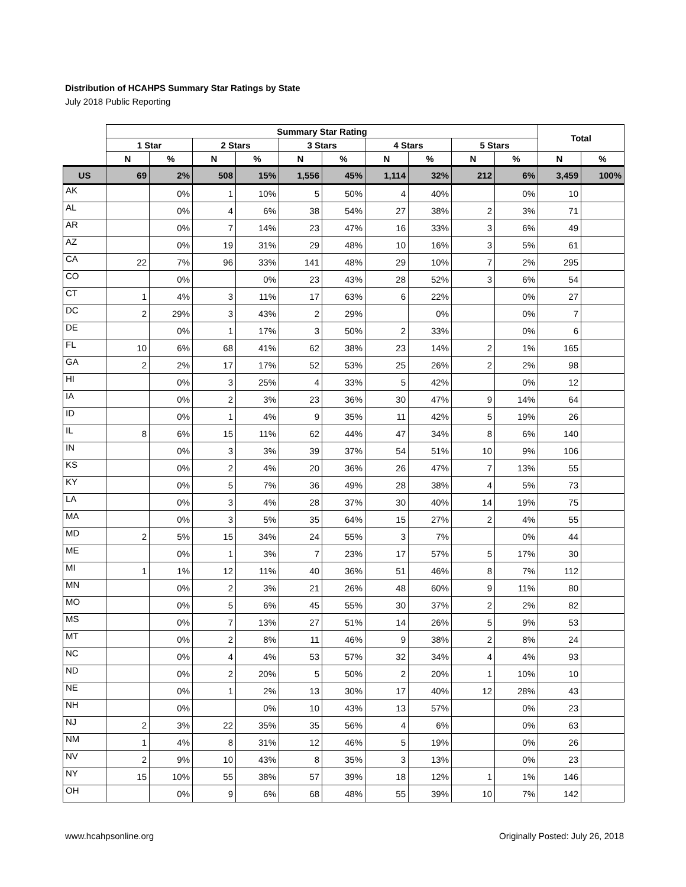Distribution of HCAHPS Summary Star Ratings by State
July 2018 Public Reporting
| | Summary Star Rating | | | | | | | | | | Total | |
| --- | --- | --- | --- | --- | --- | --- | --- | --- | --- | --- | --- | --- |
| | 1 Star | | 2 Stars | | 3 Stars | | 4 Stars | | 5 Stars | | | |
| | N | % | N | % | N | % | N | % | N | % | N | % |
| US | 69 | 2% | 508 | 15% | 1,556 | 45% | 1,114 | 32% | 212 | 6% | 3,459 | 100% |
| AK | | 0% | 1 | 10% | 5 | 50% | 4 | 40% | | 0% | 10 | |
| AL | | 0% | 4 | 6% | 38 | 54% | 27 | 38% | 2 | 3% | 71 | |
| AR | | 0% | 7 | 14% | 23 | 47% | 16 | 33% | 3 | 6% | 49 | |
| AZ | | 0% | 19 | 31% | 29 | 48% | 10 | 16% | 3 | 5% | 61 | |
| CA | 22 | 7% | 96 | 33% | 141 | 48% | 29 | 10% | 7 | 2% | 295 | |
| CO | | 0% | | 0% | 23 | 43% | 28 | 52% | 3 | 6% | 54 | |
| CT | 1 | 4% | 3 | 11% | 17 | 63% | 6 | 22% | | 0% | 27 | |
| DC | 2 | 29% | 3 | 43% | 2 | 29% | | 0% | | 0% | 7 | |
| DE | | 0% | 1 | 17% | 3 | 50% | 2 | 33% | | 0% | 6 | |
| FL | 10 | 6% | 68 | 41% | 62 | 38% | 23 | 14% | 2 | 1% | 165 | |
| GA | 2 | 2% | 17 | 17% | 52 | 53% | 25 | 26% | 2 | 2% | 98 | |
| HI | | 0% | 3 | 25% | 4 | 33% | 5 | 42% | | 0% | 12 | |
| IA | | 0% | 2 | 3% | 23 | 36% | 30 | 47% | 9 | 14% | 64 | |
| ID | | 0% | 1 | 4% | 9 | 35% | 11 | 42% | 5 | 19% | 26 | |
| IL | 8 | 6% | 15 | 11% | 62 | 44% | 47 | 34% | 8 | 6% | 140 | |
| IN | | 0% | 3 | 3% | 39 | 37% | 54 | 51% | 10 | 9% | 106 | |
| KS | | 0% | 2 | 4% | 20 | 36% | 26 | 47% | 7 | 13% | 55 | |
| KY | | 0% | 5 | 7% | 36 | 49% | 28 | 38% | 4 | 5% | 73 | |
| LA | | 0% | 3 | 4% | 28 | 37% | 30 | 40% | 14 | 19% | 75 | |
| MA | | 0% | 3 | 5% | 35 | 64% | 15 | 27% | 2 | 4% | 55 | |
| MD | 2 | 5% | 15 | 34% | 24 | 55% | 3 | 7% | | 0% | 44 | |
| ME | | 0% | 1 | 3% | 7 | 23% | 17 | 57% | 5 | 17% | 30 | |
| MI | 1 | 1% | 12 | 11% | 40 | 36% | 51 | 46% | 8 | 7% | 112 | |
| MN | | 0% | 2 | 3% | 21 | 26% | 48 | 60% | 9 | 11% | 80 | |
| MO | | 0% | 5 | 6% | 45 | 55% | 30 | 37% | 2 | 2% | 82 | |
| MS | | 0% | 7 | 13% | 27 | 51% | 14 | 26% | 5 | 9% | 53 | |
| MT | | 0% | 2 | 8% | 11 | 46% | 9 | 38% | 2 | 8% | 24 | |
| NC | | 0% | 4 | 4% | 53 | 57% | 32 | 34% | 4 | 4% | 93 | |
| ND | | 0% | 2 | 20% | 5 | 50% | 2 | 20% | 1 | 10% | 10 | |
| NE | | 0% | 1 | 2% | 13 | 30% | 17 | 40% | 12 | 28% | 43 | |
| NH | | 0% | | 0% | 10 | 43% | 13 | 57% | | 0% | 23 | |
| NJ | 2 | 3% | 22 | 35% | 35 | 56% | 4 | 6% | | 0% | 63 | |
| NM | 1 | 4% | 8 | 31% | 12 | 46% | 5 | 19% | | 0% | 26 | |
| NV | 2 | 9% | 10 | 43% | 8 | 35% | 3 | 13% | | 0% | 23 | |
| NY | 15 | 10% | 55 | 38% | 57 | 39% | 18 | 12% | 1 | 1% | 146 | |
| OH | | 0% | 9 | 6% | 68 | 48% | 55 | 39% | 10 | 7% | 142 | |
www.hcahpsonline.org Originally Posted: July 26, 2018